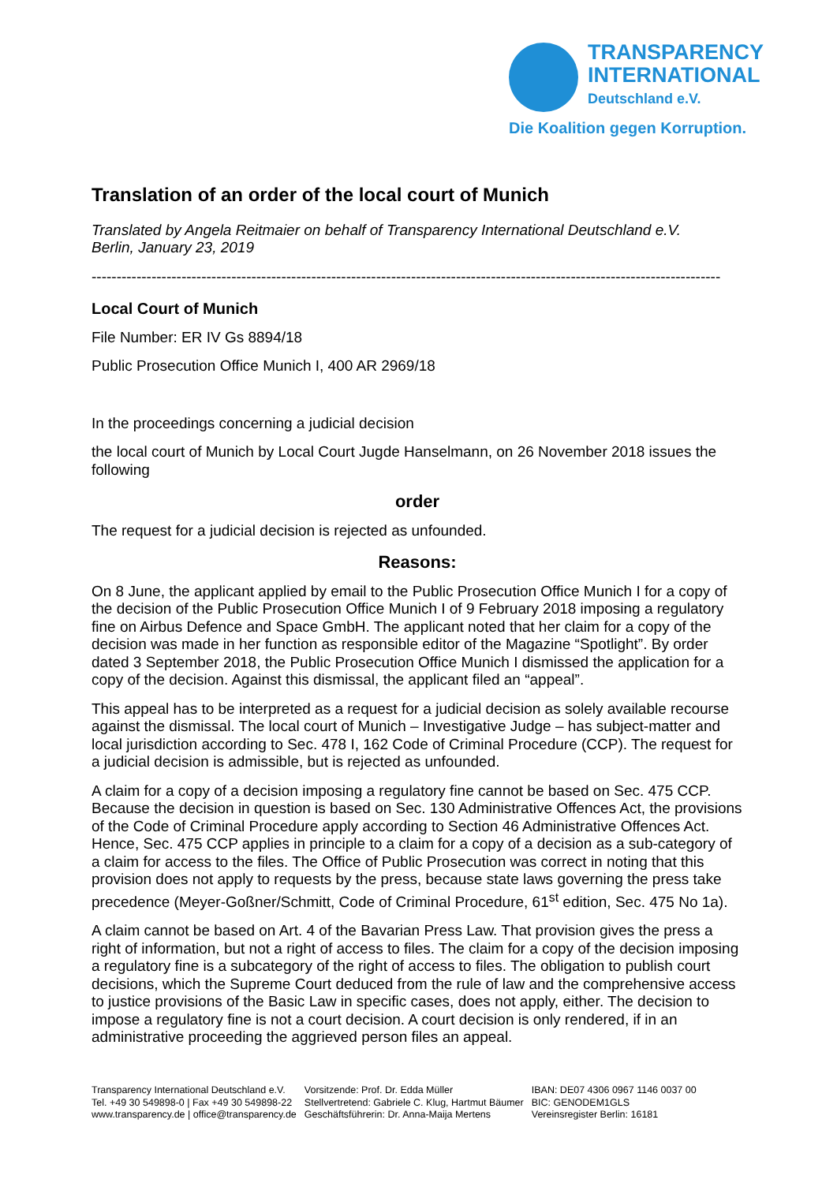TRANSPARENCY
INTERNATIONAL
Deutschland e.V.
Die Koalition gegen Korruption.
Translation of an order of the local court of Munich
Translated by Angela Reitmaier on behalf of Transparency International Deutschland e.V.
Berlin, January 23, 2019
------------------------------------------------------------------------------------------------------------------------------
Local Court of Munich
File Number: ER IV Gs 8894/18
Public Prosecution Office Munich I, 400 AR 2969/18
In the proceedings concerning a judicial decision
the local court of Munich by Local Court Jugde Hanselmann, on 26 November 2018 issues the following
order
The request for a judicial decision is rejected as unfounded.
Reasons:
On 8 June, the applicant applied by email to the Public Prosecution Office Munich I for a copy of the decision of the Public Prosecution Office Munich I of 9 February 2018 imposing a regulatory fine on Airbus Defence and Space GmbH. The applicant noted that her claim for a copy of the decision was made in her function as responsible editor of the Magazine “Spotlight”. By order dated 3 September 2018, the Public Prosecution Office Munich I dismissed the application for a copy of the decision. Against this dismissal, the applicant filed an “appeal”.
This appeal has to be interpreted as a request for a judicial decision as solely available recourse against the dismissal. The local court of Munich – Investigative Judge – has subject-matter and local jurisdiction according to Sec. 478 I, 162 Code of Criminal Procedure (CCP). The request for a judicial decision is admissible, but is rejected as unfounded.
A claim for a copy of a decision imposing a regulatory fine cannot be based on Sec. 475 CCP. Because the decision in question is based on Sec. 130 Administrative Offences Act, the provisions of the Code of Criminal Procedure apply according to Section 46 Administrative Offences Act. Hence, Sec. 475 CCP applies in principle to a claim for a copy of a decision as a sub-category of a claim for access to the files. The Office of Public Prosecution was correct in noting that this provision does not apply to requests by the press, because state laws governing the press take precedence (Meyer-Goßner/Schmitt, Code of Criminal Procedure, 61<sup>st</sup> edition, Sec. 475 No 1a).
A claim cannot be based on Art. 4 of the Bavarian Press Law. That provision gives the press a right of information, but not a right of access to files. The claim for a copy of the decision imposing a regulatory fine is a subcategory of the right of access to files. The obligation to publish court decisions, which the Supreme Court deduced from the rule of law and the comprehensive access to justice provisions of the Basic Law in specific cases, does not apply, either. The decision to impose a regulatory fine is not a court decision. A court decision is only rendered, if in an administrative proceeding the aggrieved person files an appeal.
Transparency International Deutschland e.V.
Tel. +49 30 549898-0 | Fax +49 30 549898-22
www.transparency.de | office@transparency.de
Vorsitzende: Prof. Dr. Edda Müller
Stellvertretend: Gabriele C. Klug, Hartmut Bäumer
Geschäftsführerin: Dr. Anna-Maija Mertens
IBAN: DE07 4306 0967 1146 0037 00
BIC: GENODEM1GLS
Vereinsregister Berlin: 16181